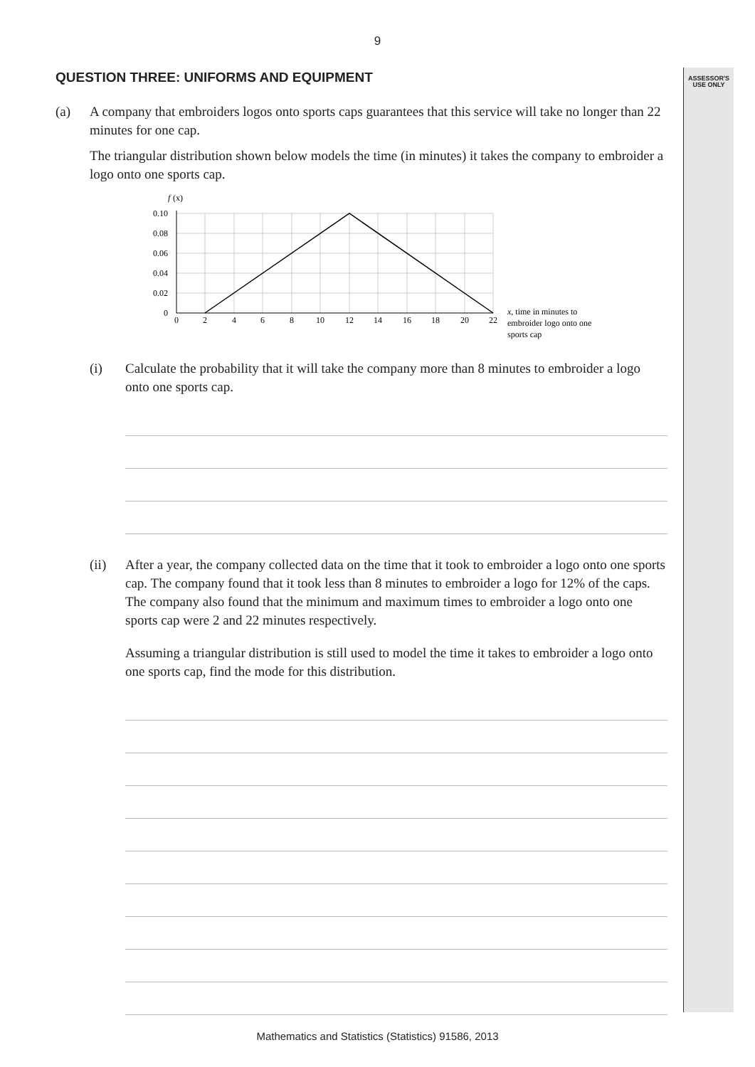9
ASSESSOR'S
USE ONLY
QUESTION THREE: UNIFORMS AND EQUIPMENT
(a) A company that embroiders logos onto sports caps guarantees that this service will take no longer than 22 minutes for one cap.
The triangular distribution shown below models the time (in minutes) it takes the company to embroider a logo onto one sports cap.
f
(x)
0.10
0.08
0.06
0.04
0.02
0
0
2
4
6
8
10
12
14
16
18
20
22
x, time in minutes to
embroider logo onto one
sports cap
(i) Calculate the probability that it will take the company more than 8 minutes to embroider a logo onto one sports cap.
(ii) After a year, the company collected data on the time that it took to embroider a logo onto one sports cap. The company found that it took less than 8 minutes to embroider a logo for 12% of the caps. The company also found that the minimum and maximum times to embroider a logo onto one sports cap were 2 and 22 minutes respectively.
Assuming a triangular distribution is still used to model the time it takes to embroider a logo onto one sports cap, find the mode for this distribution.
Mathematics and Statistics (Statistics) 91586, 2013